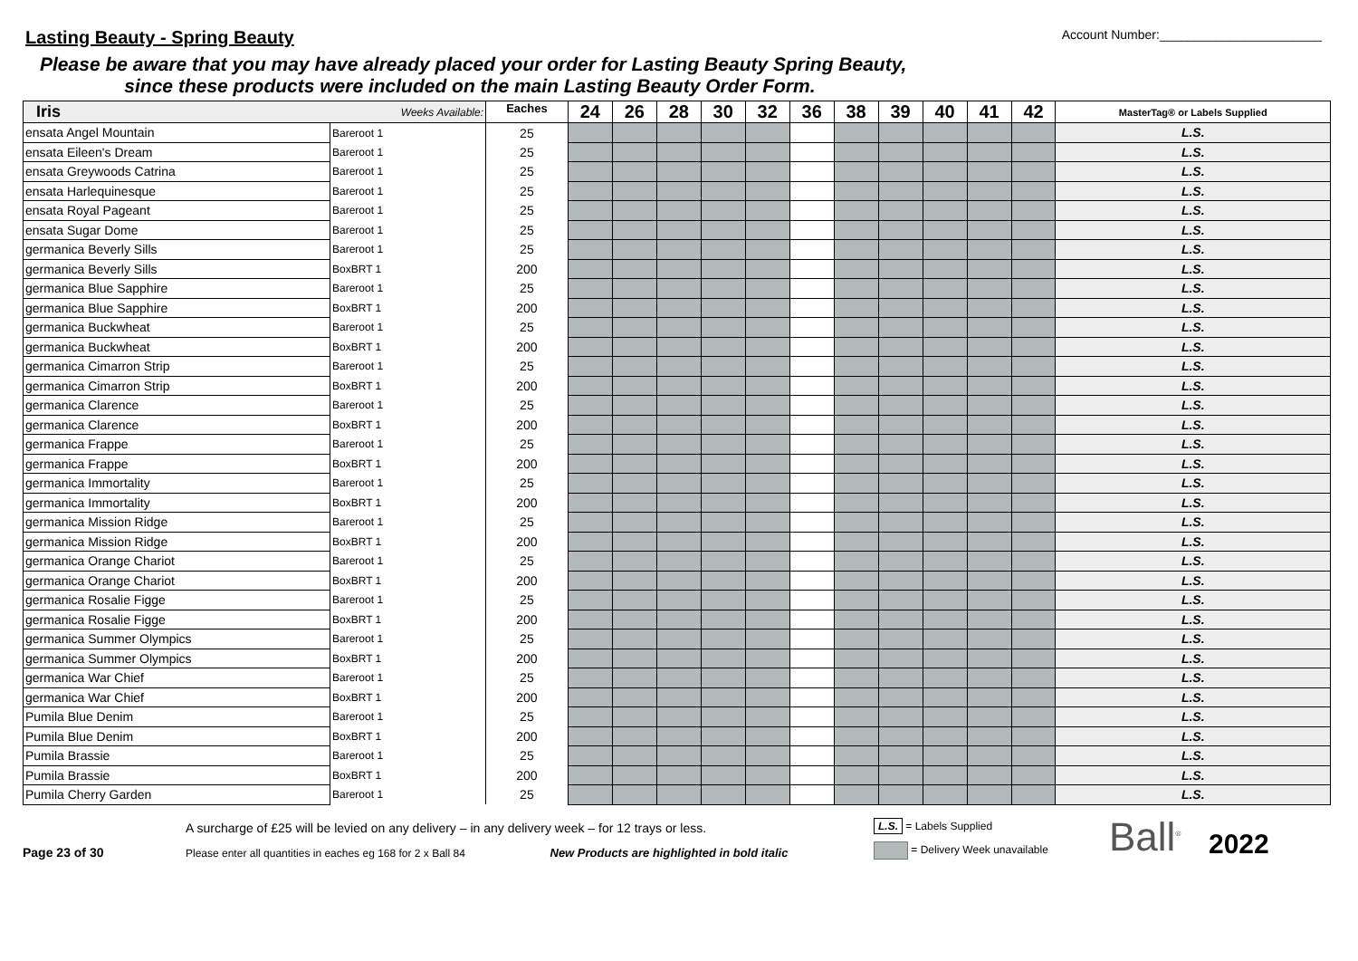Lasting Beauty - Spring Beauty
Account Number:_______________________
Please be aware that you may have already placed your order for Lasting Beauty Spring Beauty,
since these products were included on the main Lasting Beauty Order Form.
| Iris | Weeks Available: | Eaches | 24 | 26 | 28 | 30 | 32 | 36 | 38 | 39 | 40 | 41 | 42 | MasterTag® or Labels Supplied |
| --- | --- | --- | --- | --- | --- | --- | --- | --- | --- | --- | --- | --- | --- | --- |
| ensata Angel Mountain | Bareroot 1 | 25 | | | | | | | | | | | | L.S. |
| ensata Eileen's Dream | Bareroot 1 | 25 | | | | | | | | | | | | L.S. |
| ensata Greywoods Catrina | Bareroot 1 | 25 | | | | | | | | | | | | L.S. |
| ensata Harlequinesque | Bareroot 1 | 25 | | | | | | | | | | | | L.S. |
| ensata Royal Pageant | Bareroot 1 | 25 | | | | | | | | | | | | L.S. |
| ensata Sugar Dome | Bareroot 1 | 25 | | | | | | | | | | | | L.S. |
| germanica Beverly Sills | Bareroot 1 | 25 | | | | | | | | | | | | L.S. |
| germanica Beverly Sills | BoxBRT 1 | 200 | | | | | | | | | | | | L.S. |
| germanica Blue Sapphire | Bareroot 1 | 25 | | | | | | | | | | | | L.S. |
| germanica Blue Sapphire | BoxBRT 1 | 200 | | | | | | | | | | | | L.S. |
| germanica Buckwheat | Bareroot 1 | 25 | | | | | | | | | | | | L.S. |
| germanica Buckwheat | BoxBRT 1 | 200 | | | | | | | | | | | | L.S. |
| germanica Cimarron Strip | Bareroot 1 | 25 | | | | | | | | | | | | L.S. |
| germanica Cimarron Strip | BoxBRT 1 | 200 | | | | | | | | | | | | L.S. |
| germanica Clarence | Bareroot 1 | 25 | | | | | | | | | | | | L.S. |
| germanica Clarence | BoxBRT 1 | 200 | | | | | | | | | | | | L.S. |
| germanica Frappe | Bareroot 1 | 25 | | | | | | | | | | | | L.S. |
| germanica Frappe | BoxBRT 1 | 200 | | | | | | | | | | | | L.S. |
| germanica Immortality | Bareroot 1 | 25 | | | | | | | | | | | | L.S. |
| germanica Immortality | BoxBRT 1 | 200 | | | | | | | | | | | | L.S. |
| germanica Mission Ridge | Bareroot 1 | 25 | | | | | | | | | | | | L.S. |
| germanica Mission Ridge | BoxBRT 1 | 200 | | | | | | | | | | | | L.S. |
| germanica Orange Chariot | Bareroot 1 | 25 | | | | | | | | | | | | L.S. |
| germanica Orange Chariot | BoxBRT 1 | 200 | | | | | | | | | | | | L.S. |
| germanica Rosalie Figge | Bareroot 1 | 25 | | | | | | | | | | | | L.S. |
| germanica Rosalie Figge | BoxBRT 1 | 200 | | | | | | | | | | | | L.S. |
| germanica Summer Olympics | Bareroot 1 | 25 | | | | | | | | | | | | L.S. |
| germanica Summer Olympics | BoxBRT 1 | 200 | | | | | | | | | | | | L.S. |
| germanica War Chief | Bareroot 1 | 25 | | | | | | | | | | | | L.S. |
| germanica War Chief | BoxBRT 1 | 200 | | | | | | | | | | | | L.S. |
| Pumila Blue Denim | Bareroot 1 | 25 | | | | | | | | | | | | L.S. |
| Pumila Blue Denim | BoxBRT 1 | 200 | | | | | | | | | | | | L.S. |
| Pumila Brassie | Bareroot 1 | 25 | | | | | | | | | | | | L.S. |
| Pumila Brassie | BoxBRT 1 | 200 | | | | | | | | | | | | L.S. |
| Pumila Cherry Garden | Bareroot 1 | 25 | | | | | | | | | | | | L.S. |
Page 23 of 30
A surcharge of £25 will be levied on any delivery – in any delivery week – for 12 trays or less.
Please enter all quantities in eaches eg 168 for 2 x Ball 84 New Products are highlighted in bold italic
L.S. = Labels Supplied
= Delivery Week unavailable
Ball<sup>®</sup>
2022